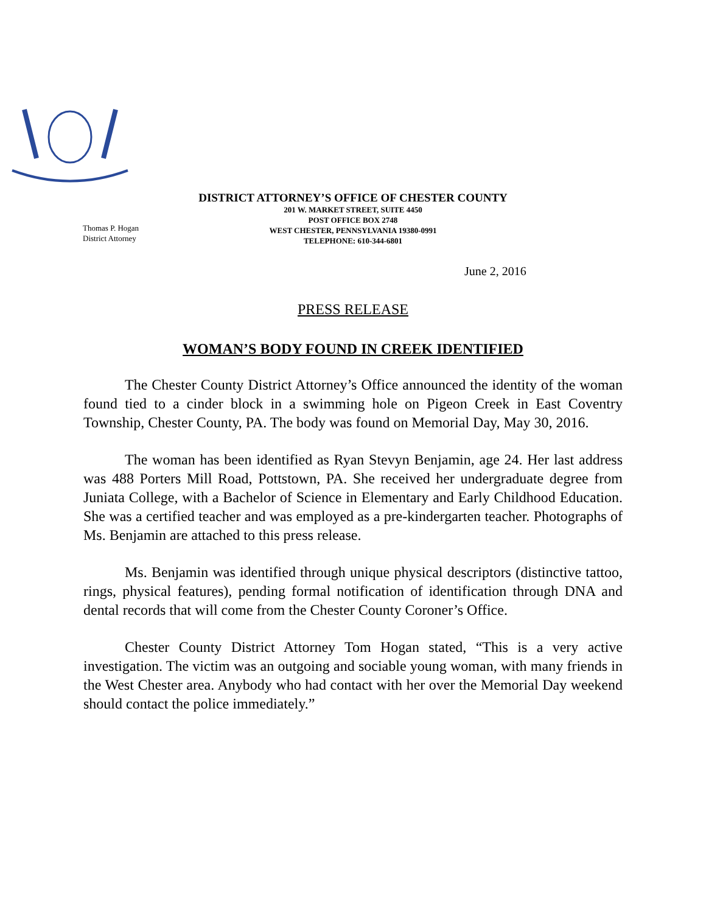DISTRICT ATTORNEY’S OFFICE OF CHESTER COUNTY
Thomas P. Hogan
District Attorney
201 W. MARKET STREET, SUITE 4450
POST OFFICE BOX 2748
WEST CHESTER, PENNSYLVANIA 19380-0991
TELEPHONE: 610-344-6801
June 2, 2016
PRESS RELEASE
WOMAN’S BODY FOUND IN CREEK IDENTIFIED
The Chester County District Attorney’s Office announced the identity of the woman found tied to a cinder block in a swimming hole on Pigeon Creek in East Coventry Township, Chester County, PA. The body was found on Memorial Day, May 30, 2016.
The woman has been identified as Ryan Stevyn Benjamin, age 24. Her last address was 488 Porters Mill Road, Pottstown, PA. She received her undergraduate degree from Juniata College, with a Bachelor of Science in Elementary and Early Childhood Education. She was a certified teacher and was employed as a pre-kindergarten teacher. Photographs of Ms. Benjamin are attached to this press release.
Ms. Benjamin was identified through unique physical descriptors (distinctive tattoo, rings, physical features), pending formal notification of identification through DNA and dental records that will come from the Chester County Coroner’s Office.
Chester County District Attorney Tom Hogan stated, “This is a very active investigation. The victim was an outgoing and sociable young woman, with many friends in the West Chester area. Anybody who had contact with her over the Memorial Day weekend should contact the police immediately.”